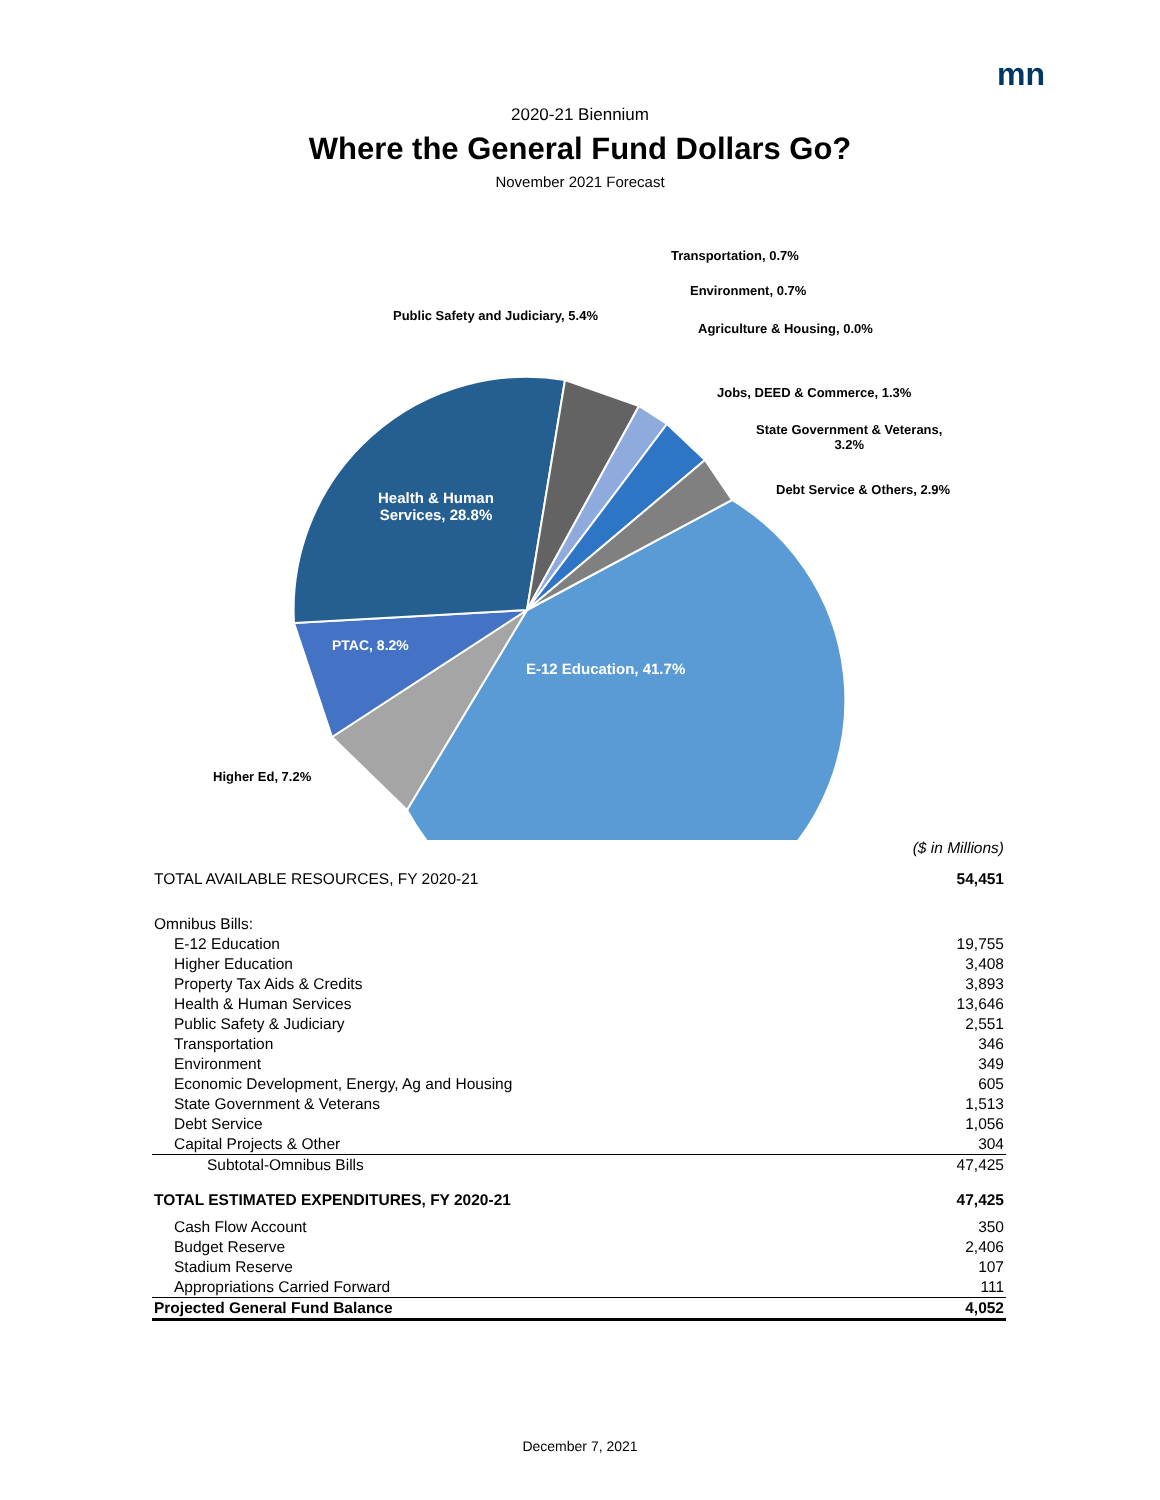mn
2020-21 Biennium
Where the General Fund Dollars Go?
November 2021 Forecast
Transportation, 0.7%
Environment, 0.7%
Public Safety and Judiciary, 5.4%
Agriculture & Housing, 0.0%
Jobs, DEED & Commerce, 1.3%
State Government & Veterans,
3.2%
Debt Service & Others, 2.9%
Health & Human
Services, 28.8%
PTAC, 8.2%
E-12 Education, 41.7%
Higher Ed, 7.2%
| | ($ in Millions) |
| TOTAL AVAILABLE RESOURCES, FY 2020-21 | 54,451 |
| Omnibus Bills: | |
| E-12 Education | 19,755 |
| Higher Education | 3,408 |
| Property Tax Aids & Credits | 3,893 |
| Health & Human Services | 13,646 |
| Public Safety & Judiciary | 2,551 |
| Transportation | 346 |
| Environment | 349 |
| Economic Development, Energy, Ag and Housing | 605 |
| State Government & Veterans | 1,513 |
| Debt Service | 1,056 |
| Capital Projects & Other | 304 |
| Subtotal-Omnibus Bills | 47,425 |
| TOTAL ESTIMATED EXPENDITURES, FY 2020-21 | 47,425 |
| Cash Flow Account | 350 |
| Budget Reserve | 2,406 |
| Stadium Reserve | 107 |
| Appropriations Carried Forward | 111 |
| Projected General Fund Balance | 4,052 |
December 7, 2021